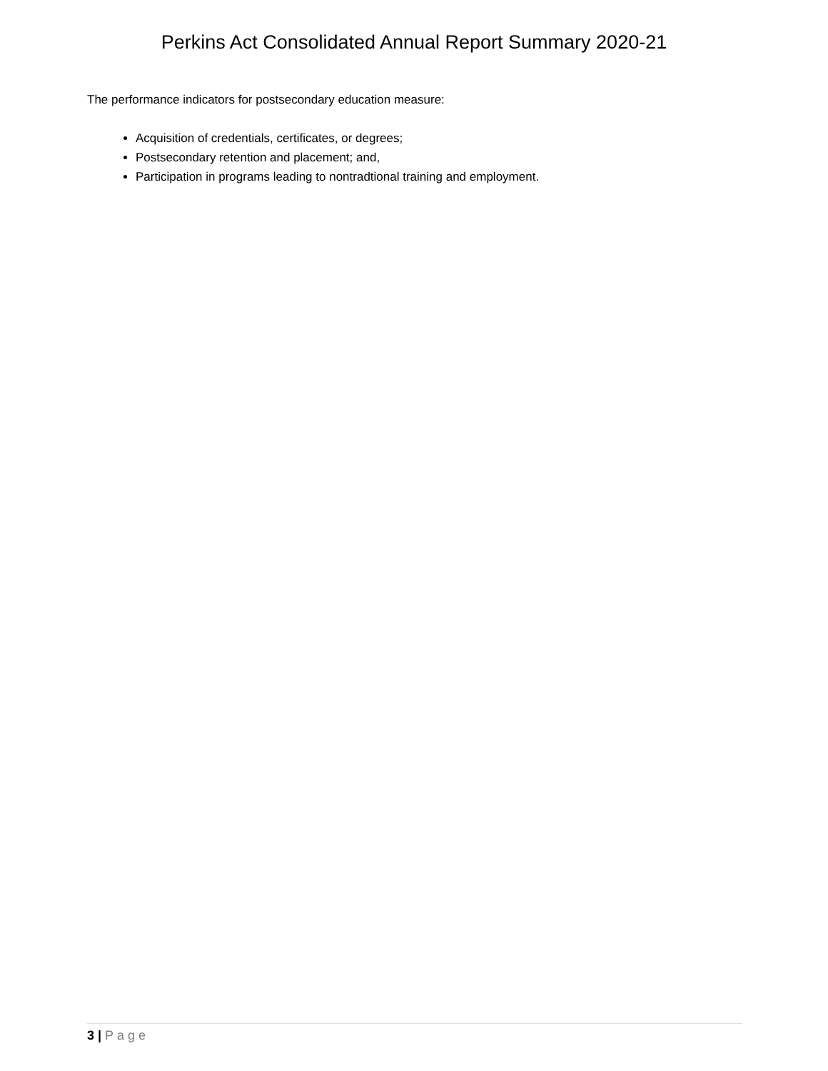Perkins Act Consolidated Annual Report Summary 2020-21
The performance indicators for postsecondary education measure:
Acquisition of credentials, certificates, or degrees;
Postsecondary retention and placement; and,
Participation in programs leading to nontradtional training and employment.
3 | Page